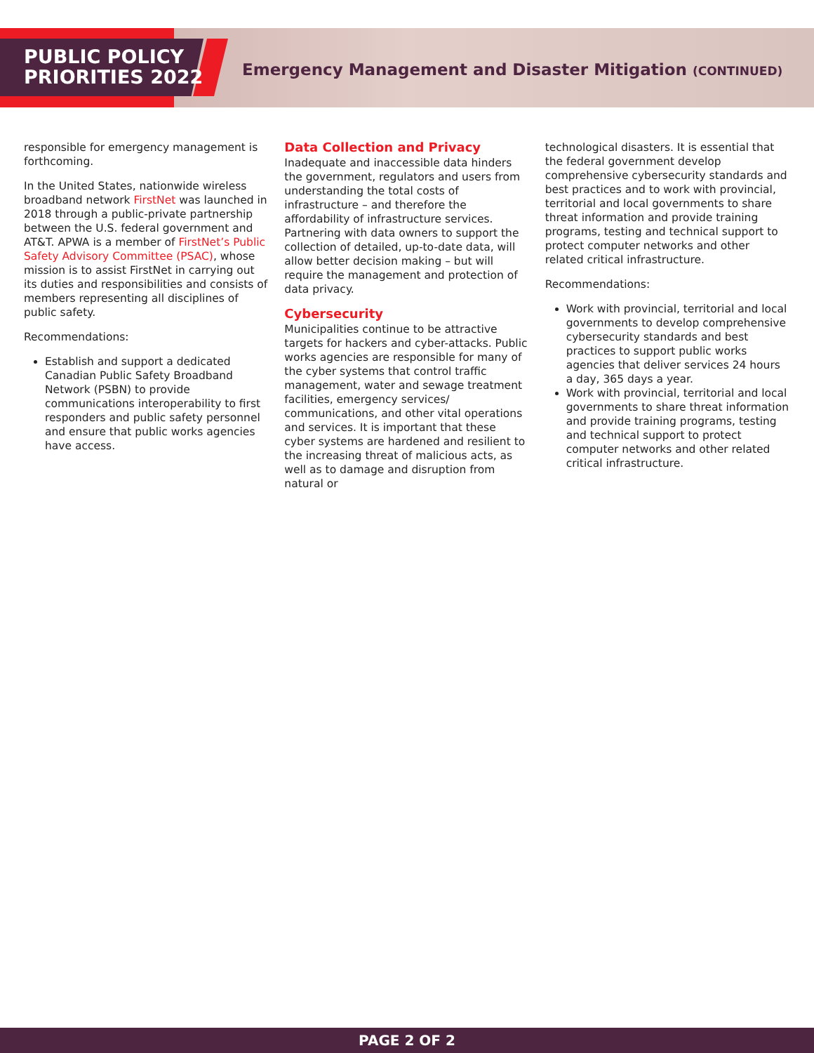PUBLIC POLICY
PRIORITIES 2022
Emergency Management and Disaster Mitigation (CONTINUED)
responsible for emergency management is forthcoming.
In the United States, nationwide wireless broadband network FirstNet was launched in 2018 through a public-private partnership between the U.S. federal government and AT&T. APWA is a member of FirstNet’s Public Safety Advisory Committee (PSAC), whose mission is to assist FirstNet in carrying out its duties and responsibilities and consists of members representing all disciplines of public safety.
Recommendations:
Establish and support a dedicated Canadian Public Safety Broadband Network (PSBN) to provide communications interoperability to first responders and public safety personnel and ensure that public works agencies have access.
Data Collection and Privacy
Inadequate and inaccessible data hinders the government, regulators and users from understanding the total costs of infrastructure – and therefore the affordability of infrastructure services. Partnering with data owners to support the collection of detailed, up-to-date data, will allow better decision making – but will require the management and protection of data privacy.
Cybersecurity
Municipalities continue to be attractive targets for hackers and cyber-attacks. Public works agencies are responsible for many of the cyber systems that control traffic management, water and sewage treatment facilities, emergency services/ communications, and other vital operations and services. It is important that these cyber systems are hardened and resilient to the increasing threat of malicious acts, as well as to damage and disruption from natural or
technological disasters. It is essential that the federal government develop comprehensive cybersecurity standards and best practices and to work with provincial, territorial and local governments to share threat information and provide training programs, testing and technical support to protect computer networks and other related critical infrastructure.
Recommendations:
Work with provincial, territorial and local governments to develop comprehensive cybersecurity standards and best practices to support public works agencies that deliver services 24 hours a day, 365 days a year.
Work with provincial, territorial and local governments to share threat information and provide training programs, testing and technical support to protect computer networks and other related critical infrastructure.
PAGE 2 OF 2